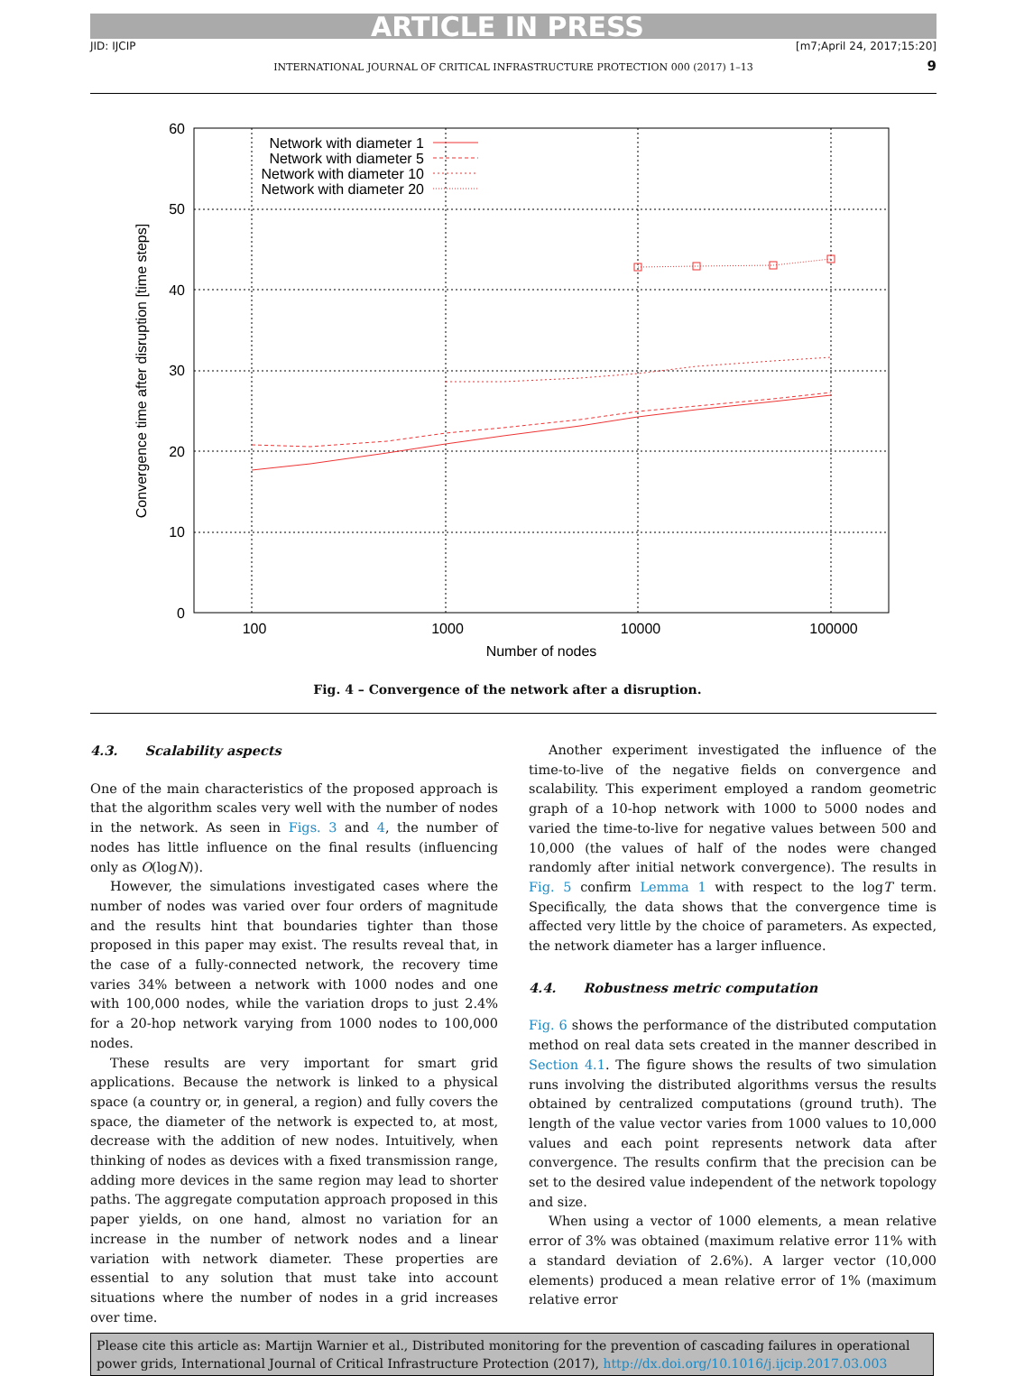ARTICLE IN PRESS
JID: IJCIP [m7;April 24, 2017;15:20]
INTERNATIONAL JOURNAL OF CRITICAL INFRASTRUCTURE PROTECTION 000 (2017) 1–13 9
60
50
40
30
20
10
0
100
1000
10000
100000
Number of nodes
Convergence time after disruption [time steps]
Network with diameter 1
Network with diameter 5
Network with diameter 10
Network with diameter 20
Fig. 4 – Convergence of the network after a disruption.
4.3. Scalability aspects
One of the main characteristics of the proposed approach is that the algorithm scales very well with the number of nodes in the network. As seen in Figs. 3 and 4, the number of nodes has little influence on the final results (influencing only as O(logN)).
However, the simulations investigated cases where the number of nodes was varied over four orders of magnitude and the results hint that boundaries tighter than those proposed in this paper may exist. The results reveal that, in the case of a fully-connected network, the recovery time varies 34% between a network with 1000 nodes and one with 100,000 nodes, while the variation drops to just 2.4% for a 20-hop network varying from 1000 nodes to 100,000 nodes.
These results are very important for smart grid applications. Because the network is linked to a physical space (a country or, in general, a region) and fully covers the space, the diameter of the network is expected to, at most, decrease with the addition of new nodes. Intuitively, when thinking of nodes as devices with a fixed transmission range, adding more devices in the same region may lead to shorter paths. The aggregate computation approach proposed in this paper yields, on one hand, almost no variation for an increase in the number of network nodes and a linear variation with network diameter. These properties are essential to any solution that must take into account situations where the number of nodes in a grid increases over time.
Another experiment investigated the influence of the time-to-live of the negative fields on convergence and scalability. This experiment employed a random geometric graph of a 10-hop network with 1000 to 5000 nodes and varied the time-to-live for negative values between 500 and 10,000 (the values of half of the nodes were changed randomly after initial network convergence). The results in Fig. 5 confirm Lemma 1 with respect to the logT term. Specifically, the data shows that the convergence time is affected very little by the choice of parameters. As expected, the network diameter has a larger influence.
4.4. Robustness metric computation
Fig. 6 shows the performance of the distributed computation method on real data sets created in the manner described in Section 4.1. The figure shows the results of two simulation runs involving the distributed algorithms versus the results obtained by centralized computations (ground truth). The length of the value vector varies from 1000 values to 10,000 values and each point represents network data after convergence. The results confirm that the precision can be set to the desired value independent of the network topology and size.
When using a vector of 1000 elements, a mean relative error of 3% was obtained (maximum relative error 11% with a standard deviation of 2.6%). A larger vector (10,000 elements) produced a mean relative error of 1% (maximum relative error
Please cite this article as: Martijn Warnier et al., Distributed monitoring for the prevention of cascading failures in operational power grids, International Journal of Critical Infrastructure Protection (2017), http://dx.doi.org/10.1016/j.ijcip.2017.03.003